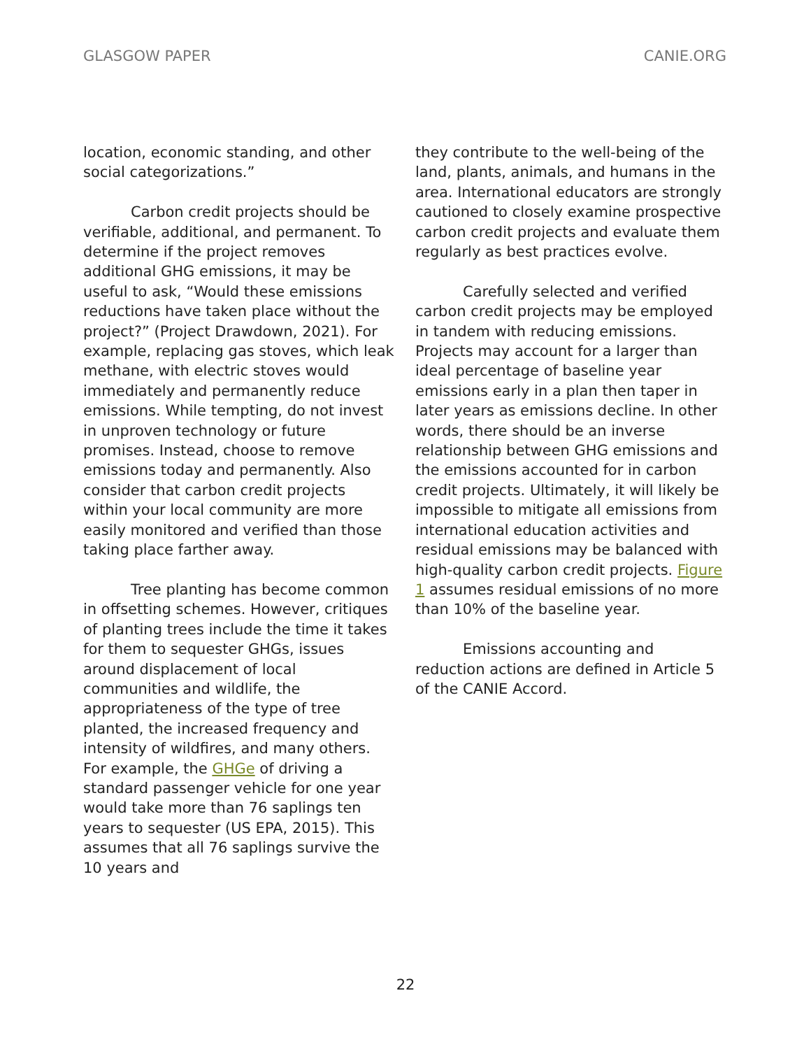GLASGOW PAPER CANIE.ORG
location, economic standing, and other social categorizations.”
Carbon credit projects should be verifiable, additional, and permanent. To determine if the project removes additional GHG emissions, it may be useful to ask, “Would these emissions reductions have taken place without the project?” (Project Drawdown, 2021). For example, replacing gas stoves, which leak methane, with electric stoves would immediately and permanently reduce emissions. While tempting, do not invest in unproven technology or future promises. Instead, choose to remove emissions today and permanently. Also consider that carbon credit projects within your local community are more easily monitored and verified than those taking place farther away.
Tree planting has become common in offsetting schemes. However, critiques of planting trees include the time it takes for them to sequester GHGs, issues around displacement of local communities and wildlife, the appropriateness of the type of tree planted, the increased frequency and intensity of wildfires, and many others. For example, the GHGe of driving a standard passenger vehicle for one year would take more than 76 saplings ten years to sequester (US EPA, 2015). This assumes that all 76 saplings survive the 10 years and
they contribute to the well-being of the land, plants, animals, and humans in the area. International educators are strongly cautioned to closely examine prospective carbon credit projects and evaluate them regularly as best practices evolve.
Carefully selected and verified carbon credit projects may be employed in tandem with reducing emissions. Projects may account for a larger than ideal percentage of baseline year emissions early in a plan then taper in later years as emissions decline. In other words, there should be an inverse relationship between GHG emissions and the emissions accounted for in carbon credit projects. Ultimately, it will likely be impossible to mitigate all emissions from international education activities and residual emissions may be balanced with high-quality carbon credit projects. Figure 1 assumes residual emissions of no more than 10% of the baseline year.
Emissions accounting and reduction actions are defined in Article 5 of the CANIE Accord.
22